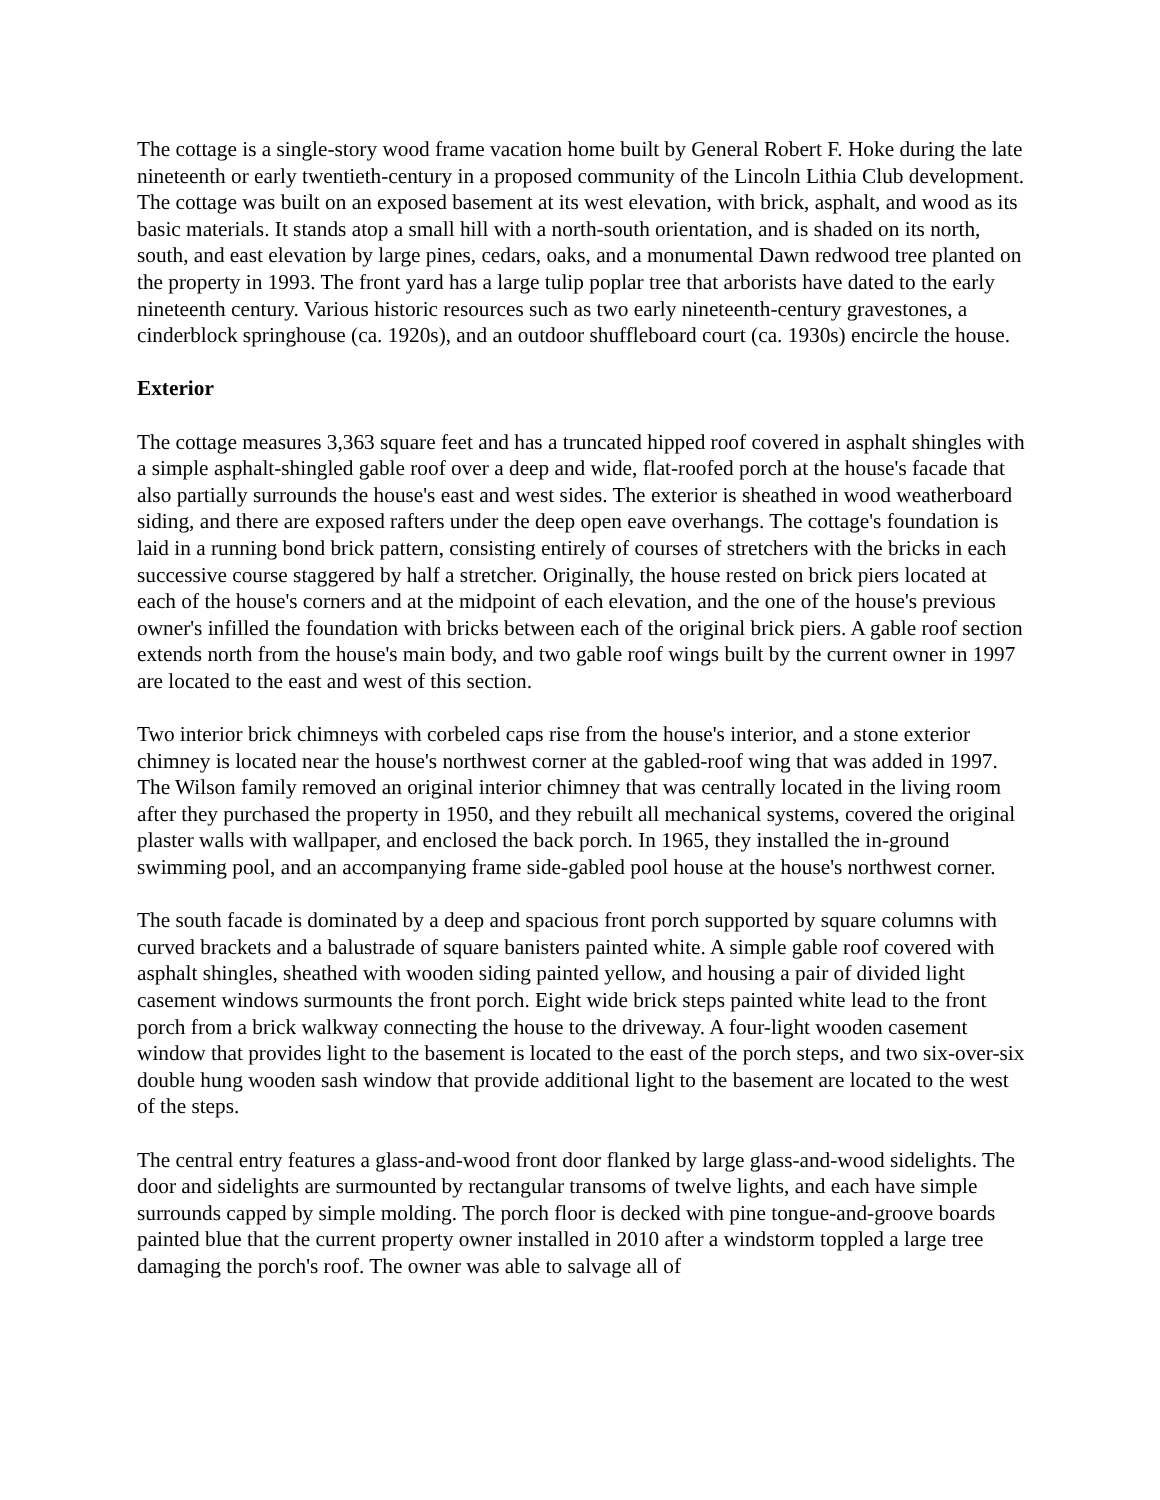The cottage is a single-story wood frame vacation home built by General Robert F. Hoke during the late nineteenth or early twentieth-century in a proposed community of the Lincoln Lithia Club development. The cottage was built on an exposed basement at its west elevation, with brick, asphalt, and wood as its basic materials. It stands atop a small hill with a north-south orientation, and is shaded on its north, south, and east elevation by large pines, cedars, oaks, and a monumental Dawn redwood tree planted on the property in 1993. The front yard has a large tulip poplar tree that arborists have dated to the early nineteenth century. Various historic resources such as two early nineteenth-century gravestones, a cinderblock springhouse (ca. 1920s), and an outdoor shuffleboard court (ca. 1930s) encircle the house.
Exterior
The cottage measures 3,363 square feet and has a truncated hipped roof covered in asphalt shingles with a simple asphalt-shingled gable roof over a deep and wide, flat-roofed porch at the house's facade that also partially surrounds the house's east and west sides. The exterior is sheathed in wood weatherboard siding, and there are exposed rafters under the deep open eave overhangs. The cottage's foundation is laid in a running bond brick pattern, consisting entirely of courses of stretchers with the bricks in each successive course staggered by half a stretcher. Originally, the house rested on brick piers located at each of the house's corners and at the midpoint of each elevation, and the one of the house's previous owner's infilled the foundation with bricks between each of the original brick piers. A gable roof section extends north from the house's main body, and two gable roof wings built by the current owner in 1997 are located to the east and west of this section.
Two interior brick chimneys with corbeled caps rise from the house's interior, and a stone exterior chimney is located near the house's northwest corner at the gabled-roof wing that was added in 1997. The Wilson family removed an original interior chimney that was centrally located in the living room after they purchased the property in 1950, and they rebuilt all mechanical systems, covered the original plaster walls with wallpaper, and enclosed the back porch. In 1965, they installed the in-ground swimming pool, and an accompanying frame side-gabled pool house at the house's northwest corner.
The south facade is dominated by a deep and spacious front porch supported by square columns with curved brackets and a balustrade of square banisters painted white. A simple gable roof covered with asphalt shingles, sheathed with wooden siding painted yellow, and housing a pair of divided light casement windows surmounts the front porch. Eight wide brick steps painted white lead to the front porch from a brick walkway connecting the house to the driveway. A four-light wooden casement window that provides light to the basement is located to the east of the porch steps, and two six-over-six double hung wooden sash window that provide additional light to the basement are located to the west of the steps.
The central entry features a glass-and-wood front door flanked by large glass-and-wood sidelights. The door and sidelights are surmounted by rectangular transoms of twelve lights, and each have simple surrounds capped by simple molding. The porch floor is decked with pine tongue-and-groove boards painted blue that the current property owner installed in 2010 after a windstorm toppled a large tree damaging the porch's roof. The owner was able to salvage all of